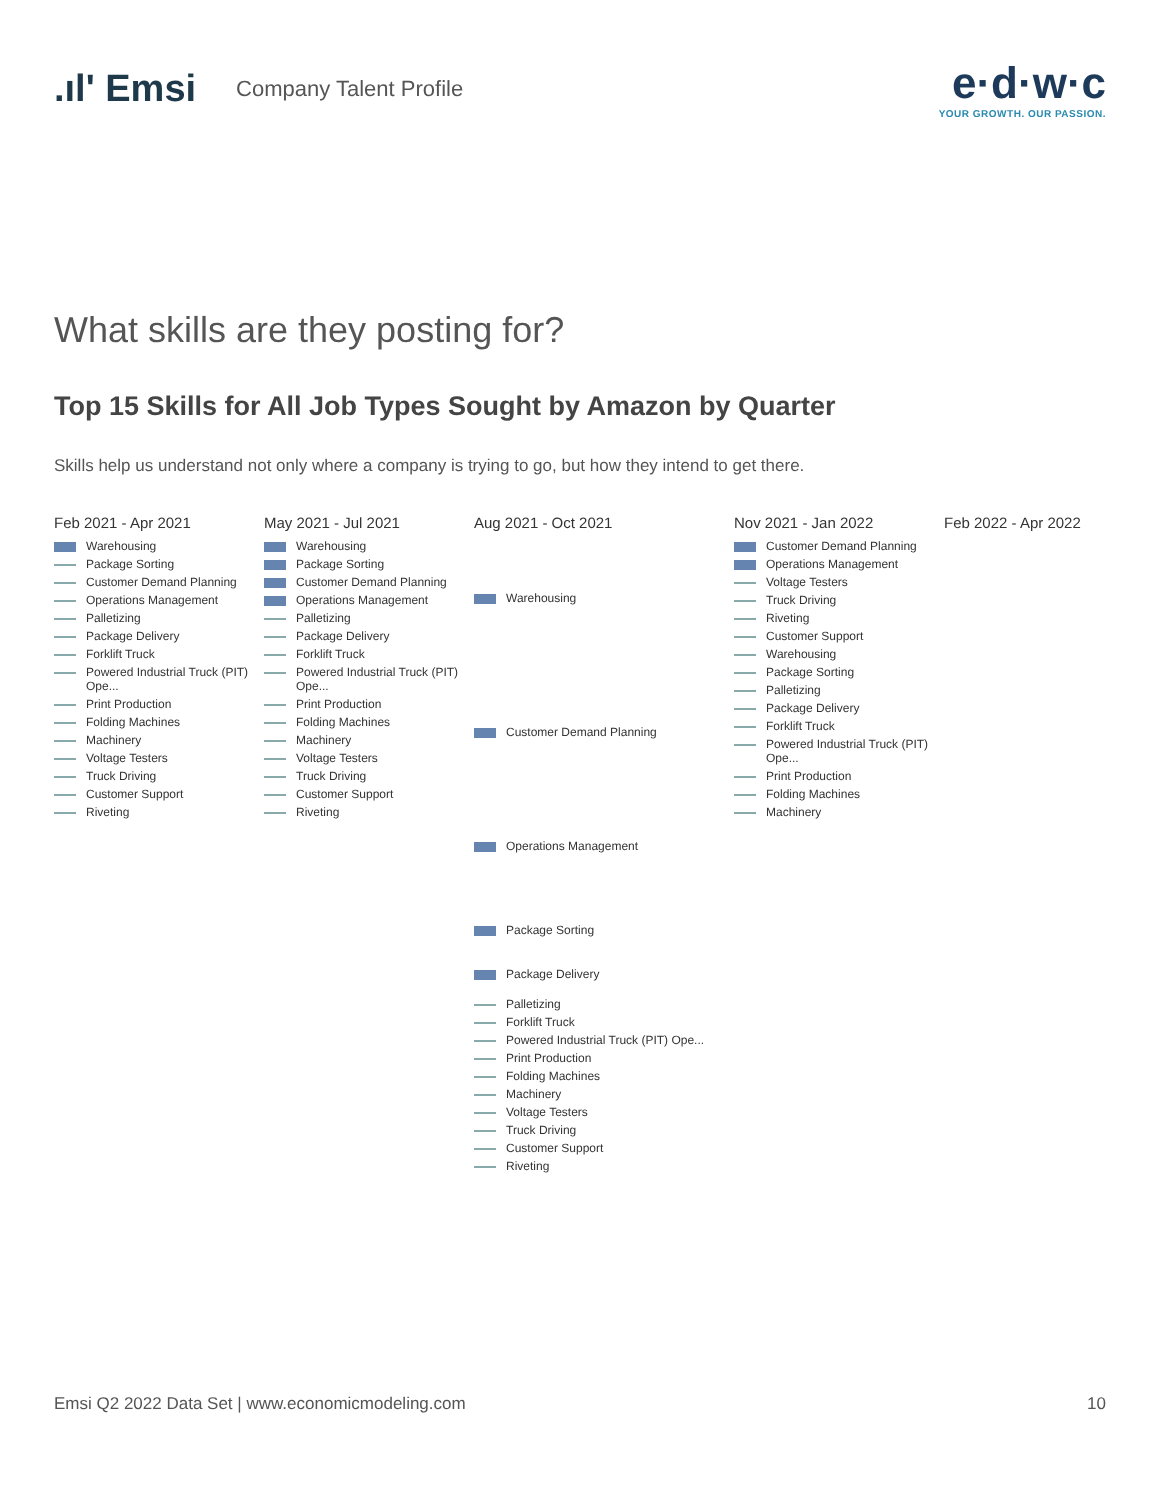.ıl' Emsi Company Talent Profile e·d·w·c
YOUR GROWTH. OUR PASSION.
What skills are they posting for?
Top 15 Skills for All Job Types Sought by Amazon by Quarter
Skills help us understand not only where a company is trying to go, but how they intend to get there.
Feb 2021 - Apr 2021
Warehousing
Package Sorting
Customer Demand Planning
Operations Management
Palletizing
Package Delivery
Forklift Truck
Powered Industrial Truck (PIT) Ope...
Print Production
Folding Machines
Machinery
Voltage Testers
Truck Driving
Customer Support
Riveting
May 2021 - Jul 2021
Warehousing
Package Sorting
Customer Demand Planning
Operations Management
Palletizing
Package Delivery
Forklift Truck
Powered Industrial Truck (PIT) Ope...
Print Production
Folding Machines
Machinery
Voltage Testers
Truck Driving
Customer Support
Riveting
Aug 2021 - Oct 2021
Warehousing
Customer Demand Planning
Operations Management
Package Sorting
Package Delivery
Palletizing
Forklift Truck
Powered Industrial Truck (PIT) Ope...
Print Production
Folding Machines
Machinery
Voltage Testers
Truck Driving
Customer Support
Riveting
Nov 2021 - Jan 2022
Customer Demand Planning
Operations Management
Voltage Testers
Truck Driving
Riveting
Customer Support
Warehousing
Package Sorting
Palletizing
Package Delivery
Forklift Truck
Powered Industrial Truck (PIT) Ope...
Print Production
Folding Machines
Machinery
Feb 2022 - Apr 2022
Emsi Q2 2022 Data Set | www.economicmodeling.com 10